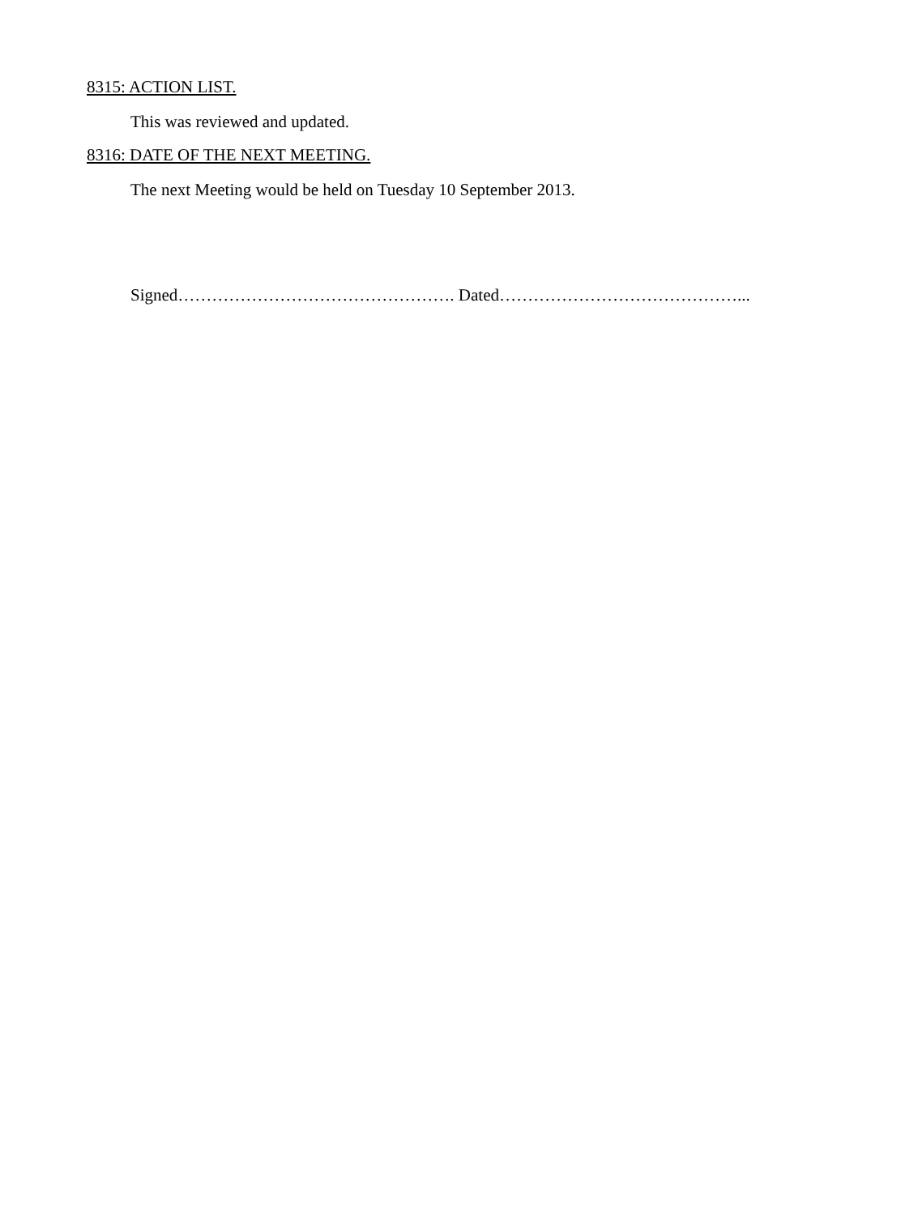8315: ACTION LIST.
This was reviewed and updated.
8316: DATE OF THE NEXT MEETING.
The next Meeting would be held on Tuesday 10 September 2013.
Signed…………………………………………. Dated……………………………………...